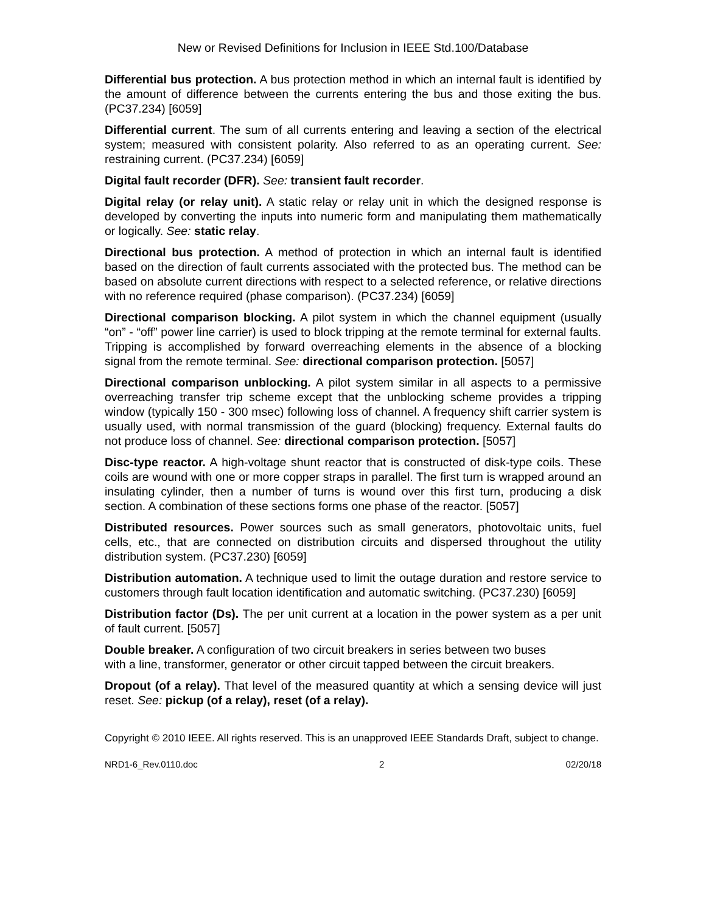New or Revised Definitions for Inclusion in IEEE Std.100/Database
Differential bus protection. A bus protection method in which an internal fault is identified by the amount of difference between the currents entering the bus and those exiting the bus. (PC37.234) [6059]
Differential current. The sum of all currents entering and leaving a section of the electrical system; measured with consistent polarity. Also referred to as an operating current. See: restraining current. (PC37.234) [6059]
Digital fault recorder (DFR). See: transient fault recorder.
Digital relay (or relay unit). A static relay or relay unit in which the designed response is developed by converting the inputs into numeric form and manipulating them mathematically or logically. See: static relay.
Directional bus protection. A method of protection in which an internal fault is identified based on the direction of fault currents associated with the protected bus. The method can be based on absolute current directions with respect to a selected reference, or relative directions with no reference required (phase comparison). (PC37.234) [6059]
Directional comparison blocking. A pilot system in which the channel equipment (usually “on” - “off” power line carrier) is used to block tripping at the remote terminal for external faults. Tripping is accomplished by forward overreaching elements in the absence of a blocking signal from the remote terminal. See: directional comparison protection. [5057]
Directional comparison unblocking. A pilot system similar in all aspects to a permissive overreaching transfer trip scheme except that the unblocking scheme provides a tripping window (typically 150 - 300 msec) following loss of channel. A frequency shift carrier system is usually used, with normal transmission of the guard (blocking) frequency. External faults do not produce loss of channel. See: directional comparison protection. [5057]
Disc-type reactor. A high-voltage shunt reactor that is constructed of disk-type coils. These coils are wound with one or more copper straps in parallel. The first turn is wrapped around an insulating cylinder, then a number of turns is wound over this first turn, producing a disk section. A combination of these sections forms one phase of the reactor. [5057]
Distributed resources. Power sources such as small generators, photovoltaic units, fuel cells, etc., that are connected on distribution circuits and dispersed throughout the utility distribution system. (PC37.230) [6059]
Distribution automation. A technique used to limit the outage duration and restore service to customers through fault location identification and automatic switching. (PC37.230) [6059]
Distribution factor (Ds). The per unit current at a location in the power system as a per unit of fault current. [5057]
Double breaker. A configuration of two circuit breakers in series between two buses
with a line, transformer, generator or other circuit tapped between the circuit breakers.
Dropout (of a relay). That level of the measured quantity at which a sensing device will just reset. See: pickup (of a relay), reset (of a relay).
Copyright © 2010 IEEE. All rights reserved. This is an unapproved IEEE Standards Draft, subject to change.
NRD1-6_Rev.0110.doc 2 02/20/18